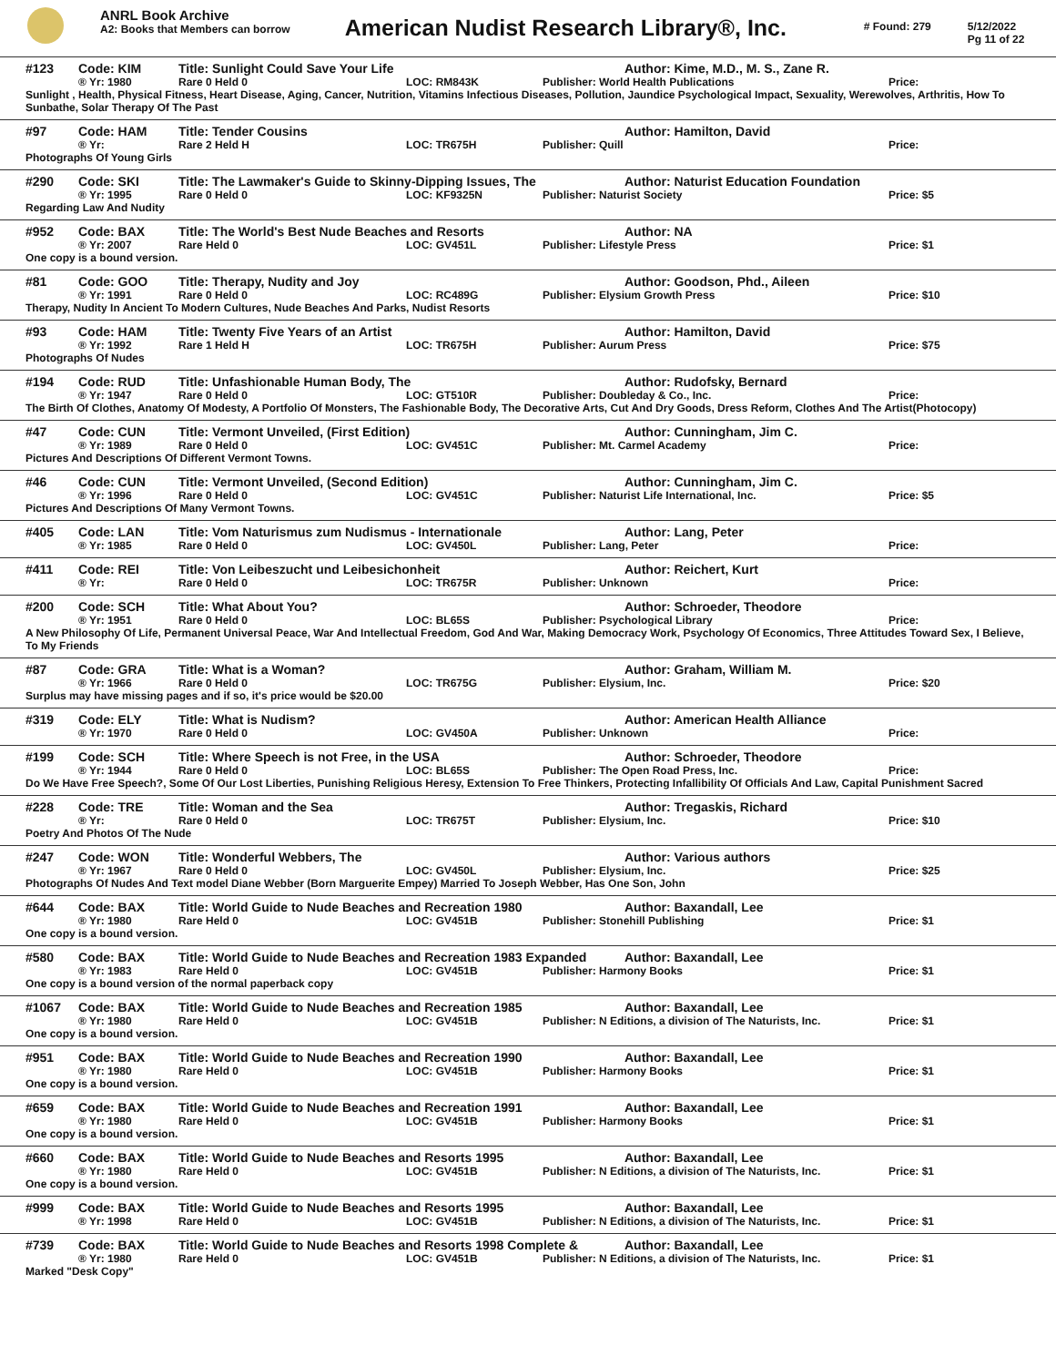ANRL Book Archive
A2: Books that Members can borrow
American Nudist Research Library®, Inc.
# Found: 279 5/12/2022
Pg 11 of 22
#123 Code: KIM Title: Sunlight Could Save Your Life Author: Kime, M.D., M. S., Zane R.
® Yr: 1980 Rare 0 Held 0 LOC: RM843K Publisher: World Health Publications Price:
Sunlight , Health, Physical Fitness, Heart Disease, Aging, Cancer, Nutrition, Vitamins Infectious Diseases, Pollution, Jaundice Psychological Impact, Sexuality, Werewolves, Arthritis, How To Sunbathe, Solar Therapy Of The Past
#97 Code: HAM Title: Tender Cousins Author: Hamilton, David
® Yr: Rare 2 Held H LOC: TR675H Publisher: Quill Price:
Photographs Of Young Girls
#290 Code: SKI Title: The Lawmaker's Guide to Skinny-Dipping Issues, The Author: Naturist Education Foundation
® Yr: 1995 Rare 0 Held 0 LOC: KF9325N Publisher: Naturist Society Price: $5
Regarding Law And Nudity
#952 Code: BAX Title: The World's Best Nude Beaches and Resorts Author: NA
® Yr: 2007 Rare Held 0 LOC: GV451L Publisher: Lifestyle Press Price: $1
One copy is a bound version.
#81 Code: GOO Title: Therapy, Nudity and Joy Author: Goodson, Phd., Aileen
® Yr: 1991 Rare 0 Held 0 LOC: RC489G Publisher: Elysium Growth Press Price: $10
Therapy, Nudity In Ancient To Modern Cultures, Nude Beaches And Parks, Nudist Resorts
#93 Code: HAM Title: Twenty Five Years of an Artist Author: Hamilton, David
® Yr: 1992 Rare 1 Held H LOC: TR675H Publisher: Aurum Press Price: $75
Photographs Of Nudes
#194 Code: RUD Title: Unfashionable Human Body, The Author: Rudofsky, Bernard
® Yr: 1947 Rare 0 Held 0 LOC: GT510R Publisher: Doubleday & Co., Inc. Price:
The Birth Of Clothes, Anatomy Of Modesty, A Portfolio Of Monsters, The Fashionable Body, The Decorative Arts, Cut And Dry Goods, Dress Reform, Clothes And The Artist(Photocopy)
#47 Code: CUN Title: Vermont Unveiled, (First Edition) Author: Cunningham, Jim C.
® Yr: 1989 Rare 0 Held 0 LOC: GV451C Publisher: Mt. Carmel Academy Price:
Pictures And Descriptions Of Different Vermont Towns.
#46 Code: CUN Title: Vermont Unveiled, (Second Edition) Author: Cunningham, Jim C.
® Yr: 1996 Rare 0 Held 0 LOC: GV451C Publisher: Naturist Life International, Inc. Price: $5
Pictures And Descriptions Of Many Vermont Towns.
#405 Code: LAN Title: Vom Naturismus zum Nudismus - Internationale Author: Lang, Peter
® Yr: 1985 Rare 0 Held 0 LOC: GV450L Publisher: Lang, Peter Price:
#411 Code: REI Title: Von Leibeszucht und Leibesichonheit Author: Reichert, Kurt
® Yr: Rare 0 Held 0 LOC: TR675R Publisher: Unknown Price:
#200 Code: SCH Title: What About You? Author: Schroeder, Theodore
® Yr: 1951 Rare 0 Held 0 LOC: BL65S Publisher: Psychological Library Price:
A New Philosophy Of Life, Permanent Universal Peace, War And Intellectual Freedom, God And War, Making Democracy Work, Psychology Of Economics, Three Attitudes Toward Sex, I Believe, To My Friends
#87 Code: GRA Title: What is a Woman? Author: Graham, William M.
® Yr: 1966 Rare 0 Held 0 LOC: TR675G Publisher: Elysium, Inc. Price: $20
Surplus may have missing pages and if so, it's price would be $20.00
#319 Code: ELY Title: What is Nudism? Author: American Health Alliance
® Yr: 1970 Rare 0 Held 0 LOC: GV450A Publisher: Unknown Price:
#199 Code: SCH Title: Where Speech is not Free, in the USA Author: Schroeder, Theodore
® Yr: 1944 Rare 0 Held 0 LOC: BL65S Publisher: The Open Road Press, Inc. Price:
Do We Have Free Speech?, Some Of Our Lost Liberties, Punishing Religious Heresy, Extension To Free Thinkers, Protecting Infallibility Of Officials And Law, Capital Punishment Sacred
#228 Code: TRE Title: Woman and the Sea Author: Tregaskis, Richard
® Yr: Rare 0 Held 0 LOC: TR675T Publisher: Elysium, Inc. Price: $10
Poetry And Photos Of The Nude
#247 Code: WON Title: Wonderful Webbers, The Author: Various authors
® Yr: 1967 Rare 0 Held 0 LOC: GV450L Publisher: Elysium, Inc. Price: $25
Photographs Of Nudes And Text model Diane Webber (Born Marguerite Empey) Married To Joseph Webber, Has One Son, John
#644 Code: BAX Title: World Guide to Nude Beaches and Recreation 1980 Author: Baxandall, Lee
® Yr: 1980 Rare Held 0 LOC: GV451B Publisher: Stonehill Publishing Price: $1
One copy is a bound version.
#580 Code: BAX Title: World Guide to Nude Beaches and Recreation 1983 Expanded Author: Baxandall, Lee
® Yr: 1983 Rare Held 0 LOC: GV451B Publisher: Harmony Books Price: $1
One copy is a bound version of the normal paperback copy
#1067 Code: BAX Title: World Guide to Nude Beaches and Recreation 1985 Author: Baxandall, Lee
® Yr: 1980 Rare Held 0 LOC: GV451B Publisher: N Editions, a division of The Naturists, Inc. Price: $1
One copy is a bound version.
#951 Code: BAX Title: World Guide to Nude Beaches and Recreation 1990 Author: Baxandall, Lee
® Yr: 1980 Rare Held 0 LOC: GV451B Publisher: Harmony Books Price: $1
One copy is a bound version.
#659 Code: BAX Title: World Guide to Nude Beaches and Recreation 1991 Author: Baxandall, Lee
® Yr: 1980 Rare Held 0 LOC: GV451B Publisher: Harmony Books Price: $1
One copy is a bound version.
#660 Code: BAX Title: World Guide to Nude Beaches and Resorts 1995 Author: Baxandall, Lee
® Yr: 1980 Rare Held 0 LOC: GV451B Publisher: N Editions, a division of The Naturists, Inc. Price: $1
One copy is a bound version.
#999 Code: BAX Title: World Guide to Nude Beaches and Resorts 1995 Author: Baxandall, Lee
® Yr: 1998 Rare Held 0 LOC: GV451B Publisher: N Editions, a division of The Naturists, Inc. Price: $1
#739 Code: BAX Title: World Guide to Nude Beaches and Resorts 1998 Complete & Author: Baxandall, Lee
® Yr: 1980 Rare Held 0 LOC: GV451B Publisher: N Editions, a division of The Naturists, Inc. Price: $1
Marked "Desk Copy"